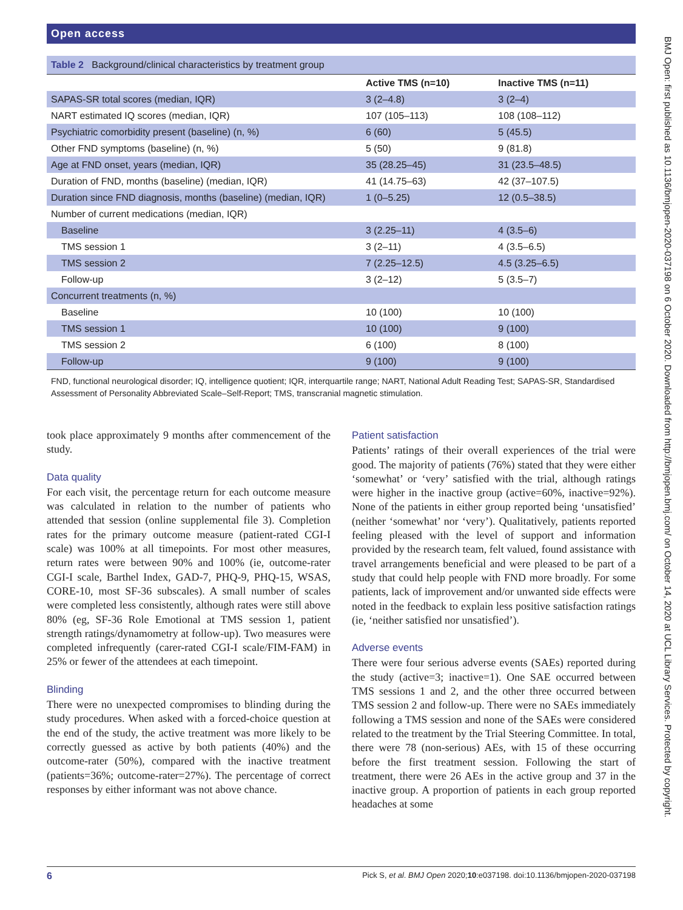Open access
Table 2 Background/clinical characteristics by treatment group
| | Active TMS (n=10) | Inactive TMS (n=11) |
| --- | --- | --- |
| SAPAS-SR total scores (median, IQR) | 3 (2–4.8) | 3 (2–4) |
| NART estimated IQ scores (median, IQR) | 107 (105–113) | 108 (108–112) |
| Psychiatric comorbidity present (baseline) (n, %) | 6 (60) | 5 (45.5) |
| Other FND symptoms (baseline) (n, %) | 5 (50) | 9 (81.8) |
| Age at FND onset, years (median, IQR) | 35 (28.25–45) | 31 (23.5–48.5) |
| Duration of FND, months (baseline) (median, IQR) | 41 (14.75–63) | 42 (37–107.5) |
| Duration since FND diagnosis, months (baseline) (median, IQR) | 1 (0–5.25) | 12 (0.5–38.5) |
| Number of current medications (median, IQR) | | |
| Baseline | 3 (2.25–11) | 4 (3.5–6) |
| TMS session 1 | 3 (2–11) | 4 (3.5–6.5) |
| TMS session 2 | 7 (2.25–12.5) | 4.5 (3.25–6.5) |
| Follow-up | 3 (2–12) | 5 (3.5–7) |
| Concurrent treatments (n, %) | | |
| Baseline | 10 (100) | 10 (100) |
| TMS session 1 | 10 (100) | 9 (100) |
| TMS session 2 | 6 (100) | 8 (100) |
| Follow-up | 9 (100) | 9 (100) |
FND, functional neurological disorder; IQ, intelligence quotient; IQR, interquartile range; NART, National Adult Reading Test; SAPAS-SR, Standardised Assessment of Personality Abbreviated Scale–Self-Report; TMS, transcranial magnetic stimulation.
took place approximately 9 months after commencement of the study.
Data quality
For each visit, the percentage return for each outcome measure was calculated in relation to the number of patients who attended that session (online supplemental file 3). Completion rates for the primary outcome measure (patient-rated CGI-I scale) was 100% at all timepoints. For most other measures, return rates were between 90% and 100% (ie, outcome-rater CGI-I scale, Barthel Index, GAD-7, PHQ-9, PHQ-15, WSAS, CORE-10, most SF-36 subscales). A small number of scales were completed less consistently, although rates were still above 80% (eg, SF-36 Role Emotional at TMS session 1, patient strength ratings/dynamometry at follow-up). Two measures were completed infrequently (carer-rated CGI-I scale/FIM-FAM) in 25% or fewer of the attendees at each timepoint.
Blinding
There were no unexpected compromises to blinding during the study procedures. When asked with a forced-choice question at the end of the study, the active treatment was more likely to be correctly guessed as active by both patients (40%) and the outcome-rater (50%), compared with the inactive treatment (patients=36%; outcome-rater=27%). The percentage of correct responses by either informant was not above chance.
Patient satisfaction
Patients’ ratings of their overall experiences of the trial were good. The majority of patients (76%) stated that they were either ‘somewhat’ or ‘very’ satisfied with the trial, although ratings were higher in the inactive group (active=60%, inactive=92%). None of the patients in either group reported being ‘unsatisfied’ (neither ‘somewhat’ nor ‘very’). Qualitatively, patients reported feeling pleased with the level of support and information provided by the research team, felt valued, found assistance with travel arrangements beneficial and were pleased to be part of a study that could help people with FND more broadly. For some patients, lack of improvement and/or unwanted side effects were noted in the feedback to explain less positive satisfaction ratings (ie, ‘neither satisfied nor unsatisfied’).
Adverse events
There were four serious adverse events (SAEs) reported during the study (active=3; inactive=1). One SAE occurred between TMS sessions 1 and 2, and the other three occurred between TMS session 2 and follow-up. There were no SAEs immediately following a TMS session and none of the SAEs were considered related to the treatment by the Trial Steering Committee. In total, there were 78 (non-serious) AEs, with 15 of these occurring before the first treatment session. Following the start of treatment, there were 26 AEs in the active group and 37 in the inactive group. A proportion of patients in each group reported headaches at some
BMJ Open: first published as 10.1136/bmjopen-2020-037198 on 6 October 2020. Downloaded from http://bmjopen.bmj.com/ on October 14, 2020 at UCL Library Services. Protected by copyright.
6 Pick S, et al. BMJ Open 2020;10:e037198. doi:10.1136/bmjopen-2020-037198